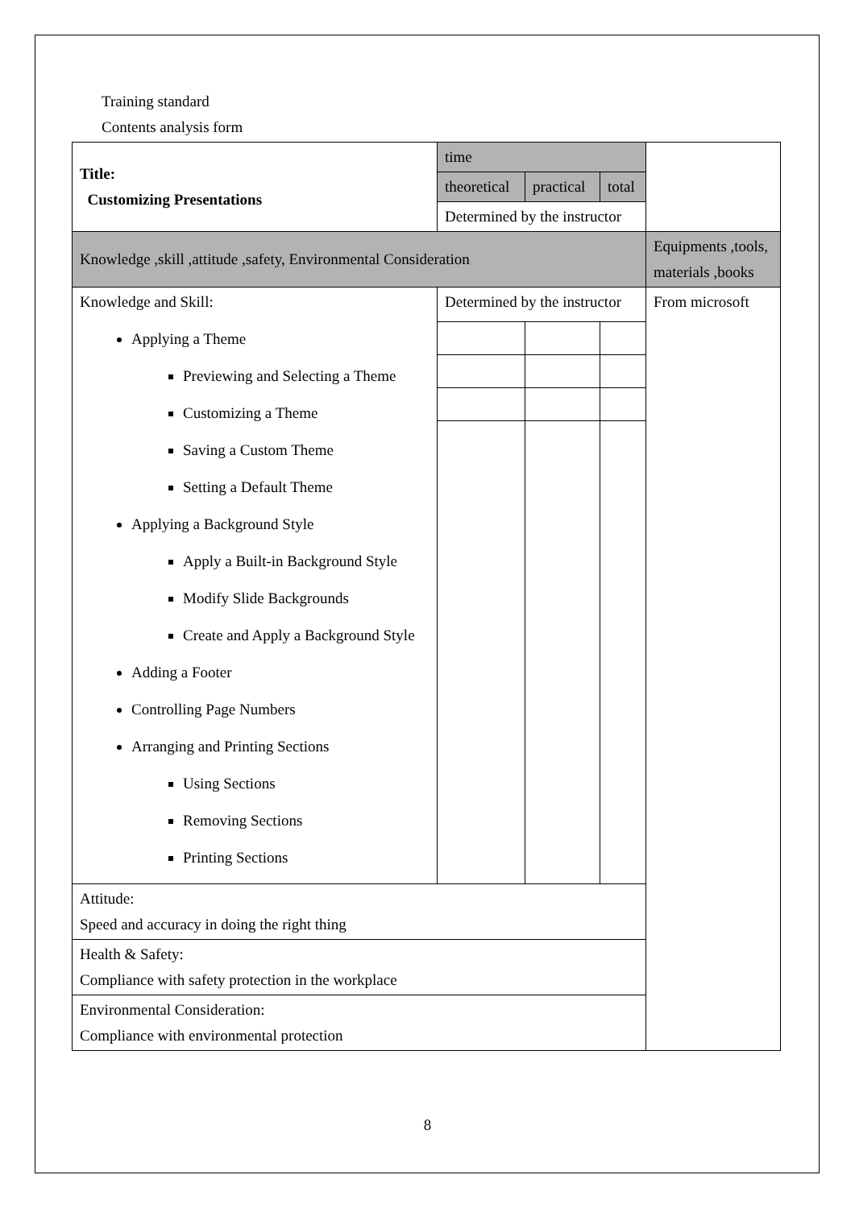Training standard
Contents analysis form
| Title: Customizing Presentations | time | | | |
| | theoretical | practical | total | |
| | Determined by the instructor | | | |
| Knowledge ,skill ,attitude ,safety, Environmental Consideration | | | | Equipments ,tools, materials ,books |
| Knowledge and Skill: Applying a Theme Previewing and Selecting a Theme Customizing a Theme Saving a Custom Theme Setting a Default Theme Applying a Background Style Apply a Built-in Background Style Modify Slide Backgrounds Create and Apply a Background Style Adding a Footer Controlling Page Numbers Arranging and Printing Sections Using Sections Removing Sections Printing Sections | Determined by the instructor | | | From microsoft |
| Attitude: Speed and accuracy in doing the right thing | | | | |
| Health & Safety: Compliance with safety protection in the workplace | | | | |
| Environmental Consideration: Compliance with environmental protection | | | | |
8